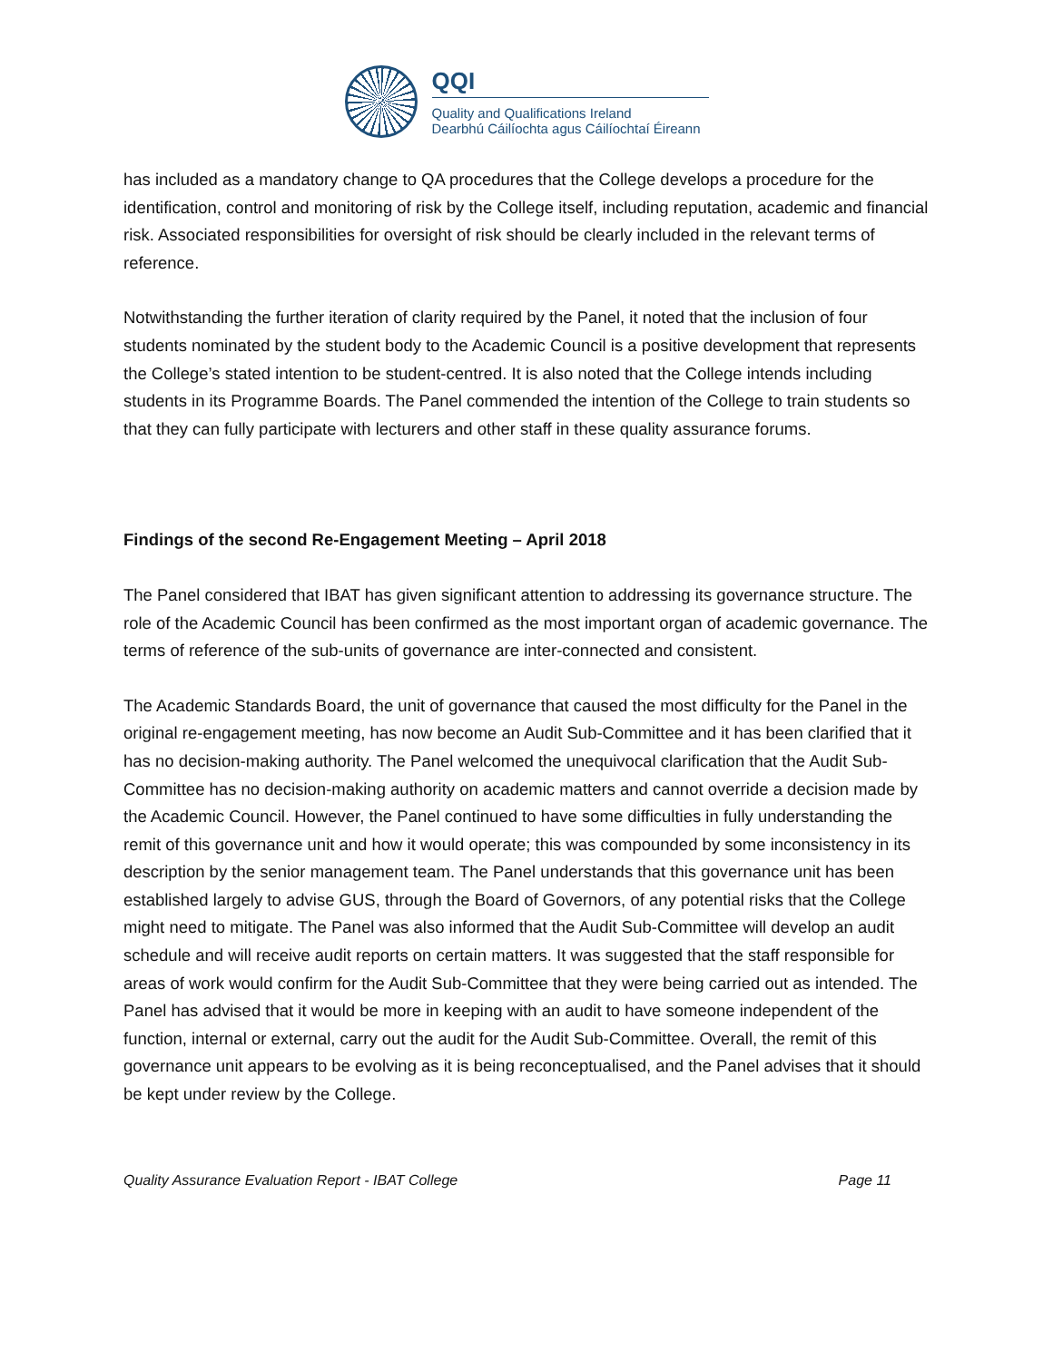QQI
Quality and Qualifications Ireland
Dearbhú Cáilíochta agus Cáilíochtaí Éireann
has included as a mandatory change to QA procedures that the College develops a procedure for the identification, control and monitoring of risk by the College itself, including reputation, academic and financial risk. Associated responsibilities for oversight of risk should be clearly included in the relevant terms of reference.
Notwithstanding the further iteration of clarity required by the Panel, it noted that the inclusion of four students nominated by the student body to the Academic Council is a positive development that represents the College’s stated intention to be student-centred. It is also noted that the College intends including students in its Programme Boards. The Panel commended the intention of the College to train students so that they can fully participate with lecturers and other staff in these quality assurance forums.
Findings of the second Re-Engagement Meeting – April 2018
The Panel considered that IBAT has given significant attention to addressing its governance structure. The role of the Academic Council has been confirmed as the most important organ of academic governance. The terms of reference of the sub-units of governance are inter-connected and consistent.
The Academic Standards Board, the unit of governance that caused the most difficulty for the Panel in the original re-engagement meeting, has now become an Audit Sub-Committee and it has been clarified that it has no decision-making authority. The Panel welcomed the unequivocal clarification that the Audit Sub-Committee has no decision-making authority on academic matters and cannot override a decision made by the Academic Council. However, the Panel continued to have some difficulties in fully understanding the remit of this governance unit and how it would operate; this was compounded by some inconsistency in its description by the senior management team. The Panel understands that this governance unit has been established largely to advise GUS, through the Board of Governors, of any potential risks that the College might need to mitigate. The Panel was also informed that the Audit Sub-Committee will develop an audit schedule and will receive audit reports on certain matters. It was suggested that the staff responsible for areas of work would confirm for the Audit Sub-Committee that they were being carried out as intended. The Panel has advised that it would be more in keeping with an audit to have someone independent of the function, internal or external, carry out the audit for the Audit Sub-Committee. Overall, the remit of this governance unit appears to be evolving as it is being reconceptualised, and the Panel advises that it should be kept under review by the College.
Quality Assurance Evaluation Report - IBAT College Page 11